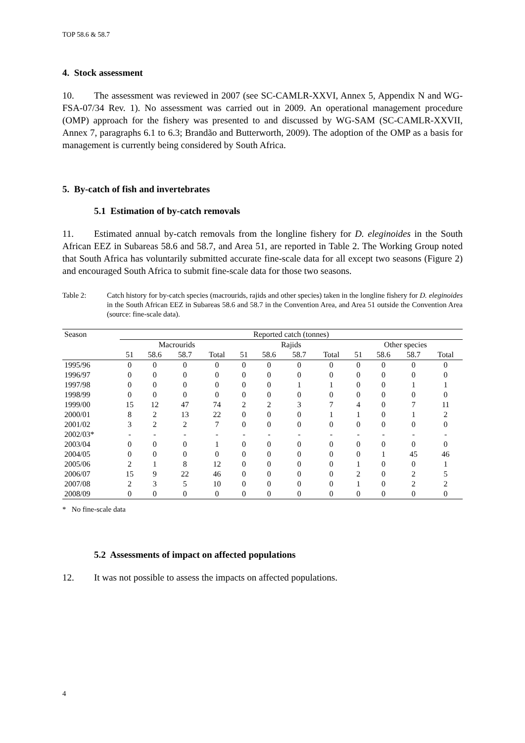TOP 58.6 & 58.7
4. Stock assessment
10. The assessment was reviewed in 2007 (see SC-CAMLR-XXVI, Annex 5, Appendix N and WG-FSA-07/34 Rev. 1). No assessment was carried out in 2009. An operational management procedure (OMP) approach for the fishery was presented to and discussed by WG-SAM (SC-CAMLR-XXVII, Annex 7, paragraphs 6.1 to 6.3; Brandão and Butterworth, 2009). The adoption of the OMP as a basis for management is currently being considered by South Africa.
5. By-catch of fish and invertebrates
5.1 Estimation of by-catch removals
11. Estimated annual by-catch removals from the longline fishery for D. eleginoides in the South African EEZ in Subareas 58.6 and 58.7, and Area 51, are reported in Table 2. The Working Group noted that South Africa has voluntarily submitted accurate fine-scale data for all except two seasons (Figure 2) and encouraged South Africa to submit fine-scale data for those two seasons.
Table 2: Catch history for by-catch species (macrourids, rajids and other species) taken in the longline fishery for D. eleginoides in the South African EEZ in Subareas 58.6 and 58.7 in the Convention Area, and Area 51 outside the Convention Area (source: fine-scale data).
| Season | Reported catch (tonnes) | | | | | | | | | | | |
| --- | --- | --- | --- | --- | --- | --- | --- | --- | --- | --- | --- | --- |
| | Macrourids | | | | Rajids | | | | Other species | | | |
| | 51 | 58.6 | 58.7 | Total | 51 | 58.6 | 58.7 | Total | 51 | 58.6 | 58.7 | Total |
| 1995/96 | 0 | 0 | 0 | 0 | 0 | 0 | 0 | 0 | 0 | 0 | 0 | 0 |
| 1996/97 | 0 | 0 | 0 | 0 | 0 | 0 | 0 | 0 | 0 | 0 | 0 | 0 |
| 1997/98 | 0 | 0 | 0 | 0 | 0 | 0 | 1 | 1 | 0 | 0 | 1 | 1 |
| 1998/99 | 0 | 0 | 0 | 0 | 0 | 0 | 0 | 0 | 0 | 0 | 0 | 0 |
| 1999/00 | 15 | 12 | 47 | 74 | 2 | 2 | 3 | 7 | 4 | 0 | 7 | 11 |
| 2000/01 | 8 | 2 | 13 | 22 | 0 | 0 | 0 | 1 | 1 | 0 | 1 | 2 |
| 2001/02 | 3 | 2 | 2 | 7 | 0 | 0 | 0 | 0 | 0 | 0 | 0 | 0 |
| 2002/03* | - | - | - | - | - | - | - | - | - | - | - | - |
| 2003/04 | 0 | 0 | 0 | 1 | 0 | 0 | 0 | 0 | 0 | 0 | 0 | 0 |
| 2004/05 | 0 | 0 | 0 | 0 | 0 | 0 | 0 | 0 | 0 | 1 | 45 | 46 |
| 2005/06 | 2 | 1 | 8 | 12 | 0 | 0 | 0 | 0 | 1 | 0 | 0 | 1 |
| 2006/07 | 15 | 9 | 22 | 46 | 0 | 0 | 0 | 0 | 2 | 0 | 2 | 5 |
| 2007/08 | 2 | 3 | 5 | 10 | 0 | 0 | 0 | 0 | 1 | 0 | 2 | 2 |
| 2008/09 | 0 | 0 | 0 | 0 | 0 | 0 | 0 | 0 | 0 | 0 | 0 | 0 |
* No fine-scale data
5.2 Assessments of impact on affected populations
12. It was not possible to assess the impacts on affected populations.
4